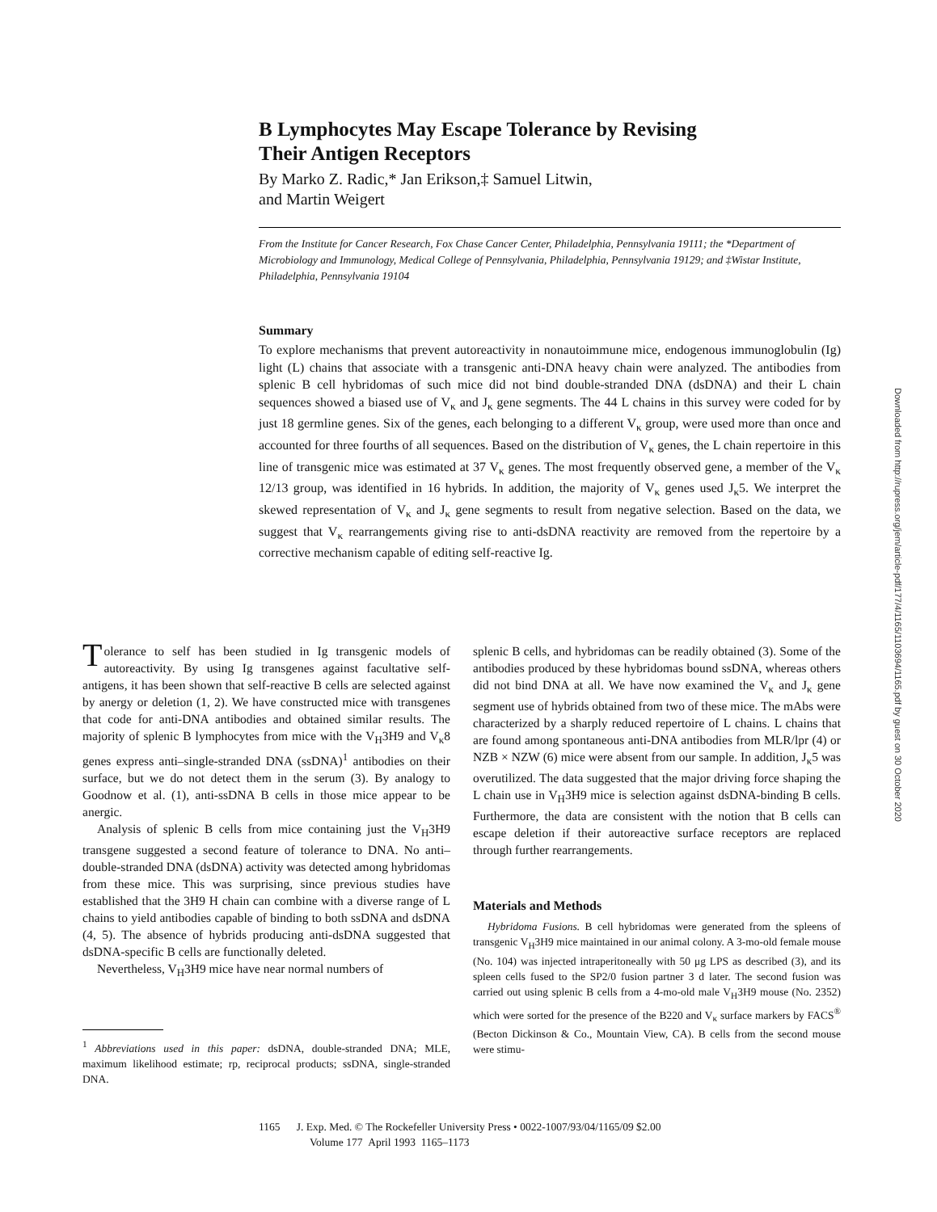B Lymphocytes May Escape Tolerance by Revising
Their Antigen Receptors
By Marko Z. Radic,* Jan Erikson,‡ Samuel Litwin,
and Martin Weigert
From the Institute for Cancer Research, Fox Chase Cancer Center, Philadelphia, Pennsylvania 19111; the *Department of Microbiology and Immunology, Medical College of Pennsylvania, Philadelphia, Pennsylvania 19129; and ‡Wistar Institute, Philadelphia, Pennsylvania 19104
Summary
To explore mechanisms that prevent autoreactivity in nonautoimmune mice, endogenous immunoglobulin (Ig) light (L) chains that associate with a transgenic anti-DNA heavy chain were analyzed. The antibodies from splenic B cell hybridomas of such mice did not bind double-stranded DNA (dsDNA) and their L chain sequences showed a biased use of V<sub>κ</sub> and J<sub>κ</sub> gene segments. The 44 L chains in this survey were coded for by just 18 germline genes. Six of the genes, each belonging to a different V<sub>κ</sub> group, were used more than once and accounted for three fourths of all sequences. Based on the distribution of V<sub>κ</sub> genes, the L chain repertoire in this line of transgenic mice was estimated at 37 V<sub>κ</sub> genes. The most frequently observed gene, a member of the V<sub>κ</sub> 12/13 group, was identified in 16 hybrids. In addition, the majority of V<sub>κ</sub> genes used J<sub>κ</sub>5. We interpret the skewed representation of V<sub>κ</sub> and J<sub>κ</sub> gene segments to result from negative selection. Based on the data, we suggest that V<sub>κ</sub> rearrangements giving rise to anti-dsDNA reactivity are removed from the repertoire by a corrective mechanism capable of editing self-reactive Ig.
Tolerance to self has been studied in Ig transgenic models of autoreactivity. By using Ig transgenes against facultative self-antigens, it has been shown that self-reactive B cells are selected against by anergy or deletion (1, 2). We have constructed mice with transgenes that code for anti-DNA antibodies and obtained similar results. The majority of splenic B lymphocytes from mice with the V<sub>H</sub>3H9 and V<sub>κ</sub>8 genes express anti–single-stranded DNA (ssDNA)<sup>1</sup> antibodies on their surface, but we do not detect them in the serum (3). By analogy to Goodnow et al. (1), anti-ssDNA B cells in those mice appear to be anergic.
Analysis of splenic B cells from mice containing just the V<sub>H</sub>3H9 transgene suggested a second feature of tolerance to DNA. No anti–double-stranded DNA (dsDNA) activity was detected among hybridomas from these mice. This was surprising, since previous studies have established that the 3H9 H chain can combine with a diverse range of L chains to yield antibodies capable of binding to both ssDNA and dsDNA (4, 5). The absence of hybrids producing anti-dsDNA suggested that dsDNA-specific B cells are functionally deleted.
Nevertheless, V<sub>H</sub>3H9 mice have near normal numbers of
<sup>1</sup> Abbreviations used in this paper: dsDNA, double-stranded DNA; MLE, maximum likelihood estimate; rp, reciprocal products; ssDNA, single-stranded DNA.
splenic B cells, and hybridomas can be readily obtained (3). Some of the antibodies produced by these hybridomas bound ssDNA, whereas others did not bind DNA at all. We have now examined the V<sub>κ</sub> and J<sub>κ</sub> gene segment use of hybrids obtained from two of these mice. The mAbs were characterized by a sharply reduced repertoire of L chains. L chains that are found among spontaneous anti-DNA antibodies from MLR/lpr (4) or NZB × NZW (6) mice were absent from our sample. In addition, J<sub>κ</sub>5 was overutilized. The data suggested that the major driving force shaping the L chain use in V<sub>H</sub>3H9 mice is selection against dsDNA-binding B cells. Furthermore, the data are consistent with the notion that B cells can escape deletion if their autoreactive surface receptors are replaced through further rearrangements.
Materials and Methods
Hybridoma Fusions. B cell hybridomas were generated from the spleens of transgenic V<sub>H</sub>3H9 mice maintained in our animal colony. A 3-mo-old female mouse (No. 104) was injected intraperitoneally with 50 μg LPS as described (3), and its spleen cells fused to the SP2/0 fusion partner 3 d later. The second fusion was carried out using splenic B cells from a 4-mo-old male V<sub>H</sub>3H9 mouse (No. 2352) which were sorted for the presence of the B220 and V<sub>κ</sub> surface markers by FACS<sup>®</sup> (Becton Dickinson & Co., Mountain View, CA). B cells from the second mouse were stimu-
1165 J. Exp. Med. © The Rockefeller University Press • 0022-1007/93/04/1165/09 $2.00
Volume 177 April 1993 1165–1173
Downloaded from http://rupress.org/jem/article-pdf/177/4/1165/1103694/1165.pdf by guest on 30 October 2020